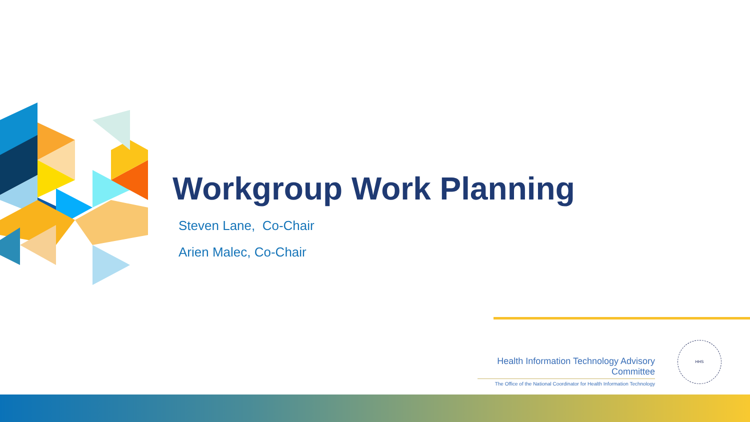Workgroup Work Planning
Steven Lane, Co-Chair
Arien Malec, Co-Chair
Health Information Technology Advisory Committee
The Office of the National Coordinator for Health Information Technology
HHS